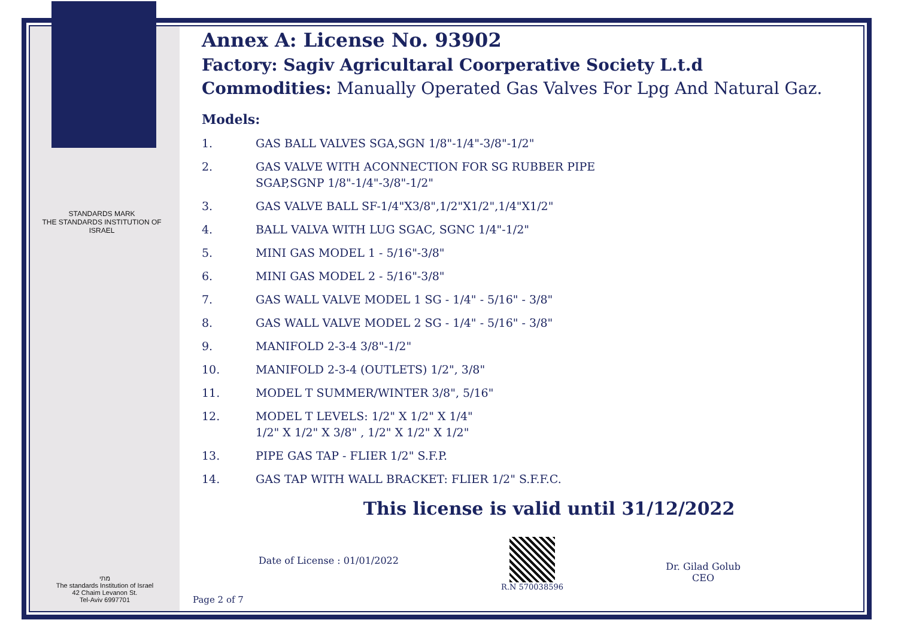STANDARDS MARK
THE STANDARDS INSTITUTION OF ISRAEL
מתי
The standards Institution of Israel
42 Chaim Levanon St.
Tel-Aviv 6997701
Annex A: License No. 93902
Factory: Sagiv Agricultaral Coorperative Society L.t.d
Commodities: Manually Operated Gas Valves For Lpg And Natural Gaz.
Models:
1. GAS BALL VALVES SGA,SGN 1/8"-1/4"-3/8"-1/2"
2. GAS VALVE WITH ACONNECTION FOR SG RUBBER PIPE
SGAP,SGNP 1/8"-1/4"-3/8"-1/2"
3. GAS VALVE BALL SF-1/4"X3/8",1/2"X1/2",1/4"X1/2"
4. BALL VALVA WITH LUG SGAC, SGNC 1/4"-1/2"
5. MINI GAS MODEL 1 - 5/16"-3/8"
6. MINI GAS MODEL 2 - 5/16"-3/8"
7. GAS WALL VALVE MODEL 1 SG - 1/4" - 5/16" - 3/8"
8. GAS WALL VALVE MODEL 2 SG - 1/4" - 5/16" - 3/8"
9. MANIFOLD 2-3-4 3/8"-1/2"
10. MANIFOLD 2-3-4 (OUTLETS) 1/2", 3/8"
11. MODEL T SUMMER/WINTER 3/8", 5/16"
12. MODEL T LEVELS: 1/2" X 1/2" X 1/4"
1/2" X 1/2" X 3/8" , 1/2" X 1/2" X 1/2"
13. PIPE GAS TAP - FLIER 1/2" S.F.P.
14. GAS TAP WITH WALL BRACKET: FLIER 1/2" S.F.F.C.
This license is valid until 31/12/2022
Date of License : 01/01/2022
R.N 570038596
Dr. Gilad Golub
CEO
Page 2 of 7